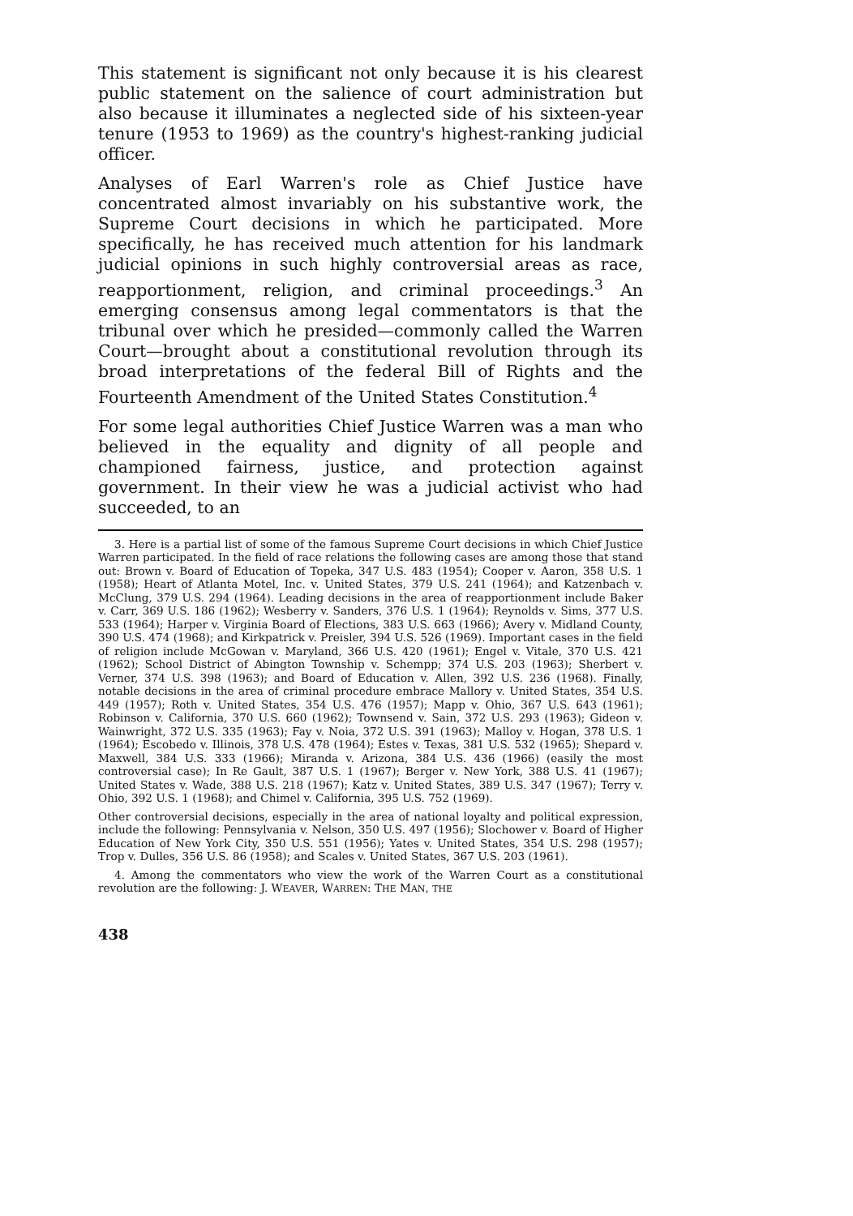This statement is significant not only because it is his clearest public statement on the salience of court administration but also because it illuminates a neglected side of his sixteen-year tenure (1953 to 1969) as the country's highest-ranking judicial officer.
Analyses of Earl Warren's role as Chief Justice have concentrated almost invariably on his substantive work, the Supreme Court decisions in which he participated. More specifically, he has received much attention for his landmark judicial opinions in such highly controversial areas as race, reapportionment, religion, and criminal proceedings.<sup>3</sup> An emerging consensus among legal commentators is that the tribunal over which he presided—commonly called the Warren Court—brought about a constitutional revolution through its broad interpretations of the federal Bill of Rights and the Fourteenth Amendment of the United States Constitution.<sup>4</sup>
For some legal authorities Chief Justice Warren was a man who believed in the equality and dignity of all people and championed fairness, justice, and protection against government. In their view he was a judicial activist who had succeeded, to an
3. Here is a partial list of some of the famous Supreme Court decisions in which Chief Justice Warren participated. In the field of race relations the following cases are among those that stand out: Brown v. Board of Education of Topeka, 347 U.S. 483 (1954); Cooper v. Aaron, 358 U.S. 1 (1958); Heart of Atlanta Motel, Inc. v. United States, 379 U.S. 241 (1964); and Katzenbach v. McClung, 379 U.S. 294 (1964). Leading decisions in the area of reapportionment include Baker v. Carr, 369 U.S. 186 (1962); Wesberry v. Sanders, 376 U.S. 1 (1964); Reynolds v. Sims, 377 U.S. 533 (1964); Harper v. Virginia Board of Elections, 383 U.S. 663 (1966); Avery v. Midland County, 390 U.S. 474 (1968); and Kirkpatrick v. Preisler, 394 U.S. 526 (1969). Important cases in the field of religion include McGowan v. Maryland, 366 U.S. 420 (1961); Engel v. Vitale, 370 U.S. 421 (1962); School District of Abington Township v. Schempp; 374 U.S. 203 (1963); Sherbert v. Verner, 374 U.S. 398 (1963); and Board of Education v. Allen, 392 U.S. 236 (1968). Finally, notable decisions in the area of criminal procedure embrace Mallory v. United States, 354 U.S. 449 (1957); Roth v. United States, 354 U.S. 476 (1957); Mapp v. Ohio, 367 U.S. 643 (1961); Robinson v. California, 370 U.S. 660 (1962); Townsend v. Sain, 372 U.S. 293 (1963); Gideon v. Wainwright, 372 U.S. 335 (1963); Fay v. Noia, 372 U.S. 391 (1963); Malloy v. Hogan, 378 U.S. 1 (1964); Escobedo v. Illinois, 378 U.S. 478 (1964); Estes v. Texas, 381 U.S. 532 (1965); Shepard v. Maxwell, 384 U.S. 333 (1966); Miranda v. Arizona, 384 U.S. 436 (1966) (easily the most controversial case); In Re Gault, 387 U.S. 1 (1967); Berger v. New York, 388 U.S. 41 (1967); United States v. Wade, 388 U.S. 218 (1967); Katz v. United States, 389 U.S. 347 (1967); Terry v. Ohio, 392 U.S. 1 (1968); and Chimel v. California, 395 U.S. 752 (1969).
Other controversial decisions, especially in the area of national loyalty and political expression, include the following: Pennsylvania v. Nelson, 350 U.S. 497 (1956); Slochower v. Board of Higher Education of New York City, 350 U.S. 551 (1956); Yates v. United States, 354 U.S. 298 (1957); Trop v. Dulles, 356 U.S. 86 (1958); and Scales v. United States, 367 U.S. 203 (1961).
4. Among the commentators who view the work of the Warren Court as a constitutional revolution are the following: J. WEAVER, WARREN: THE MAN, THE
438